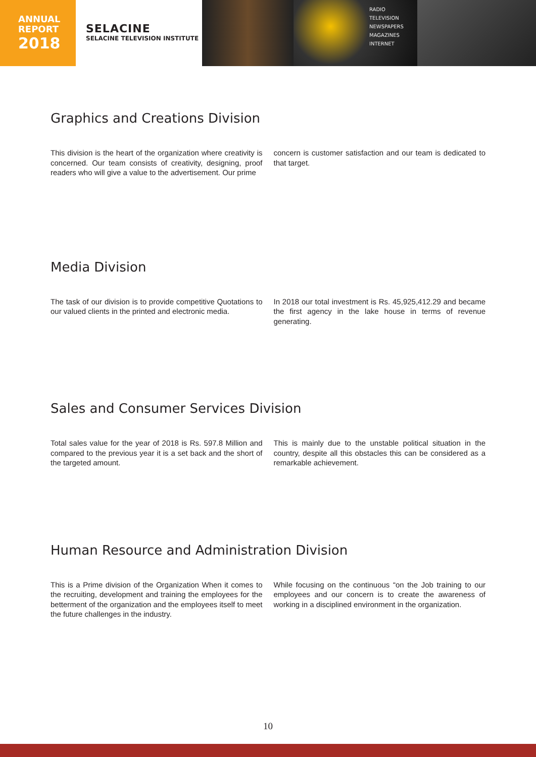ANNUAL
REPORT
2018
SELACINE
SELACINE TELEVISION INSTITUTE
RADIO
TELEVISION
NEWSPAPERS
MAGAZINES
INTERNET
Graphics and Creations Division
This division is the heart of the organization where creativity is concerned. Our team consists of creativity, designing, proof readers who will give a value to the advertisement. Our prime
concern is customer satisfaction and our team is dedicated to that target.
Media Division
The task of our division is to provide competitive Quotations to our valued clients in the printed and electronic media.
In 2018 our total investment is Rs. 45,925,412.29 and became the first agency in the lake house in terms of revenue generating.
Sales and Consumer Services Division
Total sales value for the year of 2018 is Rs. 597.8 Million and compared to the previous year it is a set back and the short of the targeted amount.
This is mainly due to the unstable political situation in the country, despite all this obstacles this can be considered as a remarkable achievement.
Human Resource and Administration Division
This is a Prime division of the Organization When it comes to the recruiting, development and training the employees for the betterment of the organization and the employees itself to meet the future challenges in the industry.
While focusing on the continuous “on the Job training to our employees and our concern is to create the awareness of working in a disciplined environment in the organization.
10